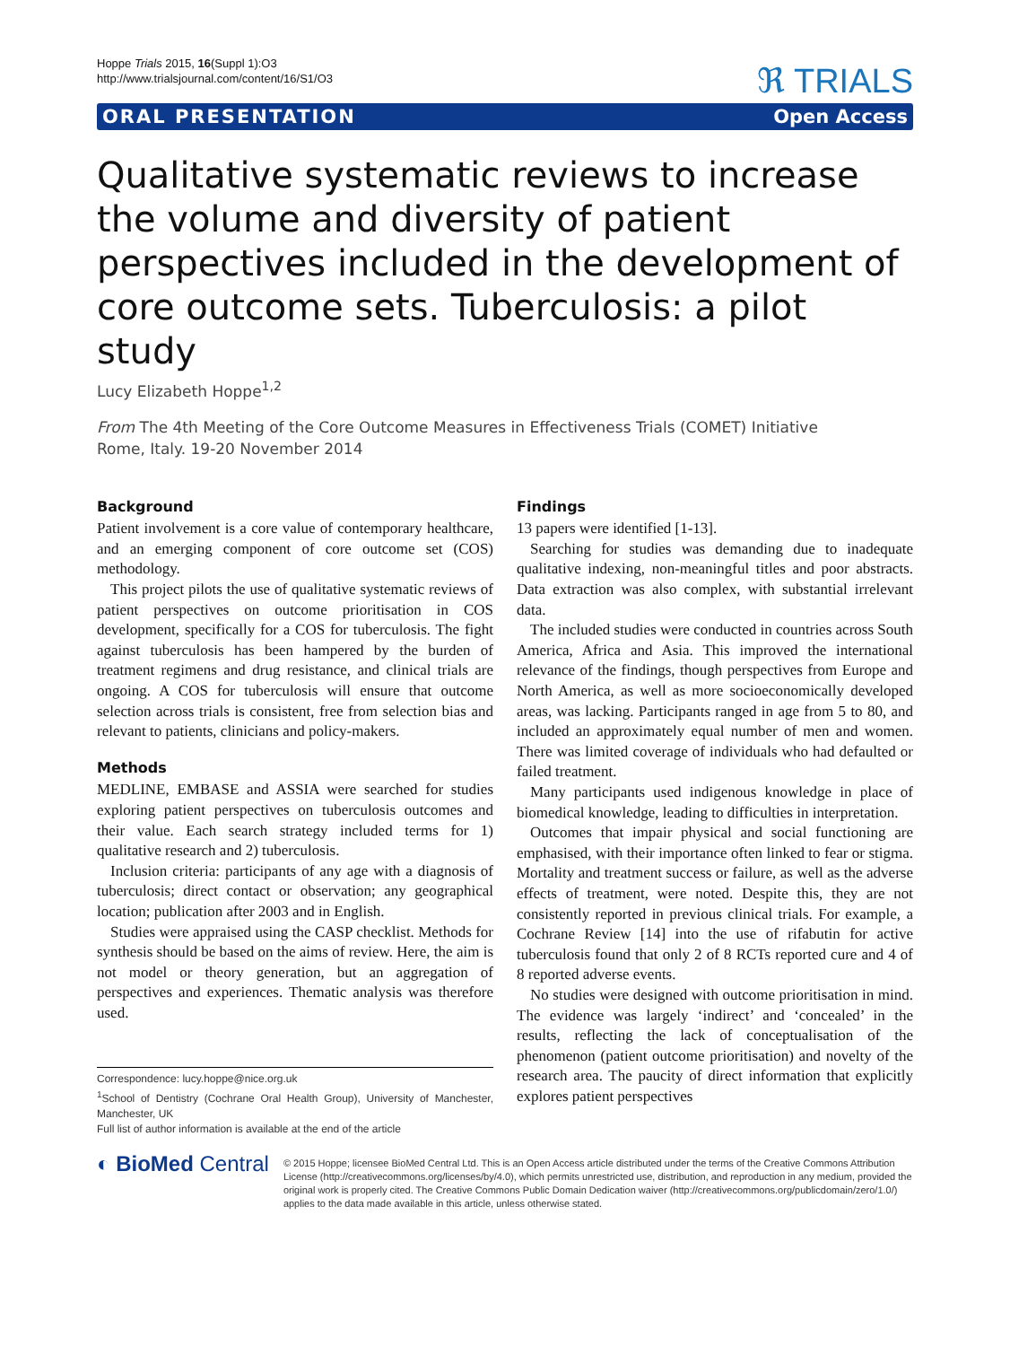Hoppe Trials 2015, 16(Suppl 1):O3
http://www.trialsjournal.com/content/16/S1/O3
ℜ TRIALS
ORAL PRESENTATION Open Access
Qualitative systematic reviews to increase the volume and diversity of patient perspectives included in the development of core outcome sets. Tuberculosis: a pilot study
Lucy Elizabeth Hoppe<sup>1,2</sup>
From The 4th Meeting of the Core Outcome Measures in Effectiveness Trials (COMET) Initiative
Rome, Italy. 19-20 November 2014
Background
Patient involvement is a core value of contemporary healthcare, and an emerging component of core outcome set (COS) methodology.
This project pilots the use of qualitative systematic reviews of patient perspectives on outcome prioritisation in COS development, specifically for a COS for tuberculosis. The fight against tuberculosis has been hampered by the burden of treatment regimens and drug resistance, and clinical trials are ongoing. A COS for tuberculosis will ensure that outcome selection across trials is consistent, free from selection bias and relevant to patients, clinicians and policy-makers.
Methods
MEDLINE, EMBASE and ASSIA were searched for studies exploring patient perspectives on tuberculosis outcomes and their value. Each search strategy included terms for 1) qualitative research and 2) tuberculosis.
Inclusion criteria: participants of any age with a diagnosis of tuberculosis; direct contact or observation; any geographical location; publication after 2003 and in English.
Studies were appraised using the CASP checklist. Methods for synthesis should be based on the aims of review. Here, the aim is not model or theory generation, but an aggregation of perspectives and experiences. Thematic analysis was therefore used.
Correspondence: lucy.hoppe@nice.org.uk
<sup>1</sup> School of Dentistry (Cochrane Oral Health Group), University of Manchester, Manchester, UK
Full list of author information is available at the end of the article
Findings
13 papers were identified [1-13].
Searching for studies was demanding due to inadequate qualitative indexing, non-meaningful titles and poor abstracts. Data extraction was also complex, with substantial irrelevant data.
The included studies were conducted in countries across South America, Africa and Asia. This improved the international relevance of the findings, though perspectives from Europe and North America, as well as more socioeconomically developed areas, was lacking. Participants ranged in age from 5 to 80, and included an approximately equal number of men and women. There was limited coverage of individuals who had defaulted or failed treatment.
Many participants used indigenous knowledge in place of biomedical knowledge, leading to difficulties in interpretation.
Outcomes that impair physical and social functioning are emphasised, with their importance often linked to fear or stigma. Mortality and treatment success or failure, as well as the adverse effects of treatment, were noted. Despite this, they are not consistently reported in previous clinical trials. For example, a Cochrane Review [14] into the use of rifabutin for active tuberculosis found that only 2 of 8 RCTs reported cure and 4 of 8 reported adverse events.
No studies were designed with outcome prioritisation in mind. The evidence was largely ‘indirect’ and ‘concealed’ in the results, reflecting the lack of conceptualisation of the phenomenon (patient outcome prioritisation) and novelty of the research area. The paucity of direct information that explicitly explores patient perspectives
◐ BioMed Central
© 2015 Hoppe; licensee BioMed Central Ltd. This is an Open Access article distributed under the terms of the Creative Commons Attribution License (http://creativecommons.org/licenses/by/4.0), which permits unrestricted use, distribution, and reproduction in any medium, provided the original work is properly cited. The Creative Commons Public Domain Dedication waiver (http://creativecommons.org/publicdomain/zero/1.0/) applies to the data made available in this article, unless otherwise stated.